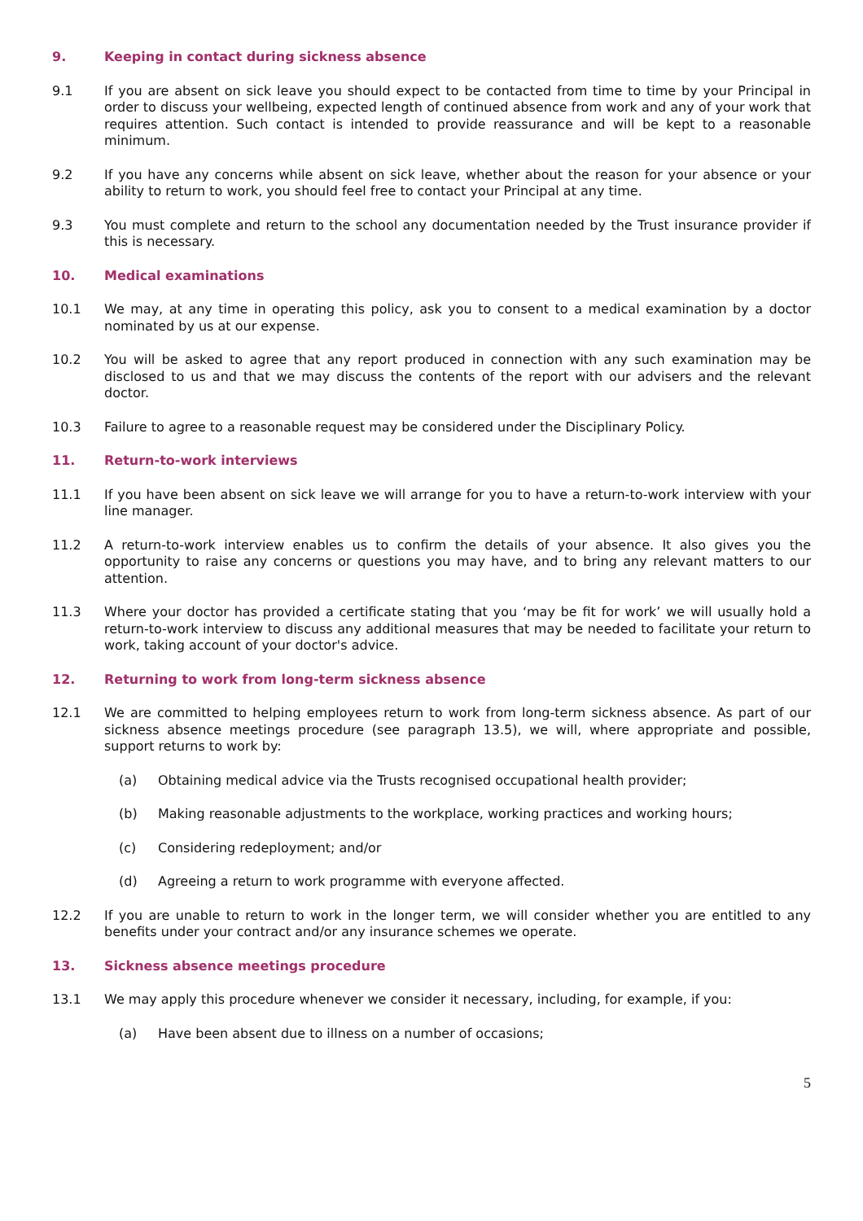9. Keeping in contact during sickness absence
9.1 If you are absent on sick leave you should expect to be contacted from time to time by your Principal in order to discuss your wellbeing, expected length of continued absence from work and any of your work that requires attention. Such contact is intended to provide reassurance and will be kept to a reasonable minimum.
9.2 If you have any concerns while absent on sick leave, whether about the reason for your absence or your ability to return to work, you should feel free to contact your Principal at any time.
9.3 You must complete and return to the school any documentation needed by the Trust insurance provider if this is necessary.
10. Medical examinations
10.1 We may, at any time in operating this policy, ask you to consent to a medical examination by a doctor nominated by us at our expense.
10.2 You will be asked to agree that any report produced in connection with any such examination may be disclosed to us and that we may discuss the contents of the report with our advisers and the relevant doctor.
10.3 Failure to agree to a reasonable request may be considered under the Disciplinary Policy.
11. Return-to-work interviews
11.1 If you have been absent on sick leave we will arrange for you to have a return-to-work interview with your line manager.
11.2 A return-to-work interview enables us to confirm the details of your absence. It also gives you the opportunity to raise any concerns or questions you may have, and to bring any relevant matters to our attention.
11.3 Where your doctor has provided a certificate stating that you ‘may be fit for work’ we will usually hold a return-to-work interview to discuss any additional measures that may be needed to facilitate your return to work, taking account of your doctor's advice.
12. Returning to work from long-term sickness absence
12.1 We are committed to helping employees return to work from long-term sickness absence. As part of our sickness absence meetings procedure (see paragraph 13.5), we will, where appropriate and possible, support returns to work by:
(a) Obtaining medical advice via the Trusts recognised occupational health provider;
(b) Making reasonable adjustments to the workplace, working practices and working hours;
(c) Considering redeployment; and/or
(d) Agreeing a return to work programme with everyone affected.
12.2 If you are unable to return to work in the longer term, we will consider whether you are entitled to any benefits under your contract and/or any insurance schemes we operate.
13. Sickness absence meetings procedure
13.1 We may apply this procedure whenever we consider it necessary, including, for example, if you:
(a) Have been absent due to illness on a number of occasions;
5